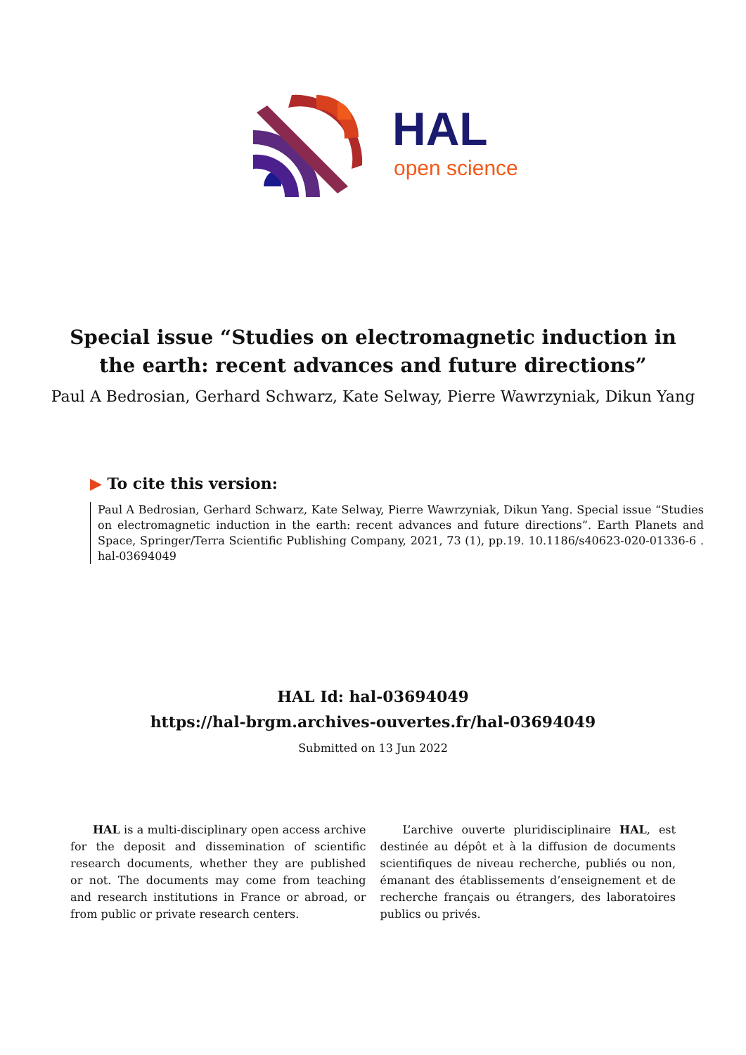HAL
open science
Special issue “Studies on electromagnetic induction in the earth: recent advances and future directions”
Paul A Bedrosian, Gerhard Schwarz, Kate Selway, Pierre Wawrzyniak, Dikun Yang
▶ To cite this version:
Paul A Bedrosian, Gerhard Schwarz, Kate Selway, Pierre Wawrzyniak, Dikun Yang. Special issue “Studies on electromagnetic induction in the earth: recent advances and future directions”. Earth Planets and Space, Springer/Terra Scientific Publishing Company, 2021, 73 (1), pp.19. 10.1186/s40623-020-01336-6 . hal-03694049
HAL Id: hal-03694049
https://hal-brgm.archives-ouvertes.fr/hal-03694049
Submitted on 13 Jun 2022
HAL is a multi-disciplinary open access archive for the deposit and dissemination of scientific research documents, whether they are published or not. The documents may come from teaching and research institutions in France or abroad, or from public or private research centers.
L’archive ouverte pluridisciplinaire HAL, est destinée au dépôt et à la diffusion de documents scientifiques de niveau recherche, publiés ou non, émanant des établissements d’enseignement et de recherche français ou étrangers, des laboratoires publics ou privés.